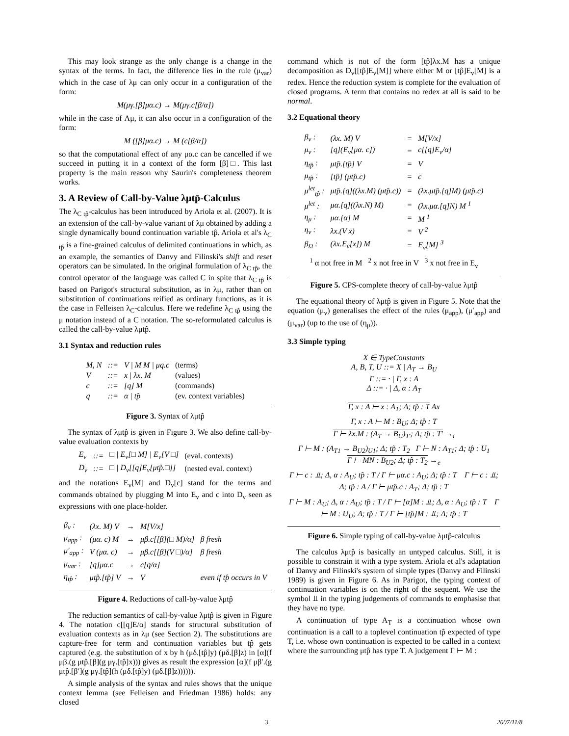This may look strange as the only change is a change in the syntax of the terms. In fact, the difference lies in the rule (μ<sub>var</sub>) which in the case of λμ can only occur in a configuration of the form:
M(μγ.[β]μα.c) → M(μγ.c[β/α])
while in the case of Λμ, it can also occur in a configuration of the form:
M ([β]μα.c) → M (c[β/α])
so that the computational effect of any μα.c can be cancelled if we succeed in putting it in a context of the form [β]□. This last property is the main reason why Saurin's completeness theorem works.
3. A Review of Call-by-Value λμtp̂-Calculus
The λ<sub>C tp̂</sub>-calculus has been introduced by Ariola et al. (2007). It is an extension of the call-by-value variant of λμ obtained by adding a single dynamically bound continuation variable tp̂. Ariola et al's λ<sub>C tp̂</sub> is a fine-grained calculus of delimited continuations in which, as an example, the semantics of Danvy and Filinski's shift and reset operators can be simulated. In the original formulation of λ<sub>C tp̂</sub>, the control operator of the language was called C in spite that λ<sub>C tp̂</sub> is based on Parigot's structural substitution, as in λμ, rather than on substitution of continuations reified as ordinary functions, as it is the case in Felleisen λ<sub>C</sub>-calculus. Here we redefine λ<sub>C tp̂</sub> using the μ notation instead of a C notation. The so-reformulated calculus is called the call-by-value λμtp̂.
3.1 Syntax and reduction rules
| M, N | ::= | V / M M / μq.c | (terms) |
| V | ::= | x / λx. M | (values) |
| c | ::= | [q] M | (commands) |
| q | ::= | α / tp̂ | (ev. context variables) |
Figure 3. Syntax of λμtp̂
The syntax of λμtp̂ is given in Figure 3. We also define call-by-value evaluation contexts by
| E<sub>v</sub> | ::= | □ / E<sub>v</sub>[□ M] / E<sub>v</sub>[V □] | (eval. contexts) |
| D<sub>v</sub> | ::= | □ / D<sub>v</sub>[[q]E<sub>v</sub>[μtp̂.□]] | (nested eval. context) |
and the notations E<sub>v</sub>[M] and D<sub>v</sub>[c] stand for the terms and commands obtained by plugging M into E<sub>v</sub> and c into D<sub>v</sub> seen as expressions with one place-holder.
| β<sub>v</sub> : | (λx. M) V | → | M[V/x] | |
| μ<sub>app</sub> : | (μα. c) M | → | μβ.c[[β](□ M)/α] | β fresh |
| μ′<sub>app</sub> : | V (μα. c) | → | μβ.c[[β](V □)/α] | β fresh |
| μ<sub>var</sub> : | [q]μα.c | → | c[q/α] | |
| η<sub>tp̂</sub> : | μtp̂.[tp̂] V | → | V | even if tp̂ occurs in V |
Figure 4. Reductions of call-by-value λμtp̂
The reduction semantics of call-by-value λμtp̂ is given in Figure 4. The notation c[[q]E/α] stands for structural substitution of evaluation contexts as in λμ (see Section 2). The substitutions are capture-free for term and continuation variables but tp̂ gets captured (e.g. the substitution of x by h (μδ.[tp̂]y) (μδ.[β]z) in [α](f μβ.(g μtp̂.[β](g μγ.[tp̂]x))) gives as result the expression [α](f μβ′.(g μtp̂.[β′](g μγ.[tp̂](h (μδ.[tp̂]y) (μδ.[β]z)))))).
A simple analysis of the syntax and rules shows that the unique context lemma (see Felleisen and Friedman 1986) holds: any closed
command which is not of the form [tp̂]λx.M has a unique decomposition as D<sub>v</sub>[[tp̂]E<sub>v</sub>[M]] where either M or [tp̂]E<sub>v</sub>[M] is a redex. Hence the reduction system is complete for the evaluation of closed programs. A term that contains no redex at all is said to be normal.
3.2 Equational theory
| β<sub>v</sub> : | (λx. M) V | = | M[V/x] |
| μ<sub>v</sub> : | [q](E<sub>v</sub>[μα. c]) | = | c[[q]E<sub>v</sub>/α] |
| η<sub>tp̂</sub> : | μtp̂.[tp̂] V | = | V |
| μ<sub>tp̂</sub> : | [tp̂] (μtp̂.c) | = | c |
| μ<sup>let</sup><sub>tp̂</sub> : | μtp̂.[q]((λx.M) (μtp̂.c)) | = | (λx.μtp̂.[q]M) (μtp̂.c) |
| μ<sup>let</sup> : | μα.[q]((λx.N) M) | = | (λx.μα.[q]N) M <sup>1</sup> |
| η<sub>μ</sub> : | μα.[α] M | = | M <sup>1</sup> |
| η<sub>v</sub> : | λx.(V x) | = | V <sup>2</sup> |
| β<sub>Ω</sub> : | (λx.E<sub>v</sub>[x]) M | = | E<sub>v</sub>[M] <sup>3</sup> |
<sup>1</sup> α not free in M <sup>2</sup> x not free in V <sup>3</sup> x not free in E<sub>v</sub>
Figure 5. CPS-complete theory of call-by-value λμtp̂
The equational theory of λμtp̂ is given in Figure 5. Note that the equation (μ<sub>v</sub>) generalises the effect of the rules (μ<sub>app</sub>), (μ′<sub>app</sub>) and (μ<sub>var</sub>) (up to the use of (η<sub>μ</sub>)).
3.3 Simple typing
X ∈ TypeConstants
A, B, T, U ::= X | A<sub>T</sub> → B<sub>U</sub>
Γ ::= · | Γ, x : A
Δ ::= · | Δ, α : A<sub>T</sub>
Γ, x : A ⊢ x : A<sub>T</sub>; Δ; tp̂ : T Ax
Γ, x : A ⊢ M : B<sub>U</sub>; Δ; tp̂ : T
Γ ⊢ λx.M : (A<sub>T</sub> → B<sub>U</sub>)<sub>T′</sub>; Δ; tp̂ : T′ →<sub>i</sub>
Γ ⊢ M : (A<sub>T1</sub> → B<sub>U2</sub>)<sub>U1</sub>; Δ; tp̂ : T<sub>2</sub> Γ ⊢ N : A<sub>T1</sub>; Δ; tp̂ : U<sub>1</sub>
Γ ⊢ MN : B<sub>U2</sub>; Δ; tp̂ : T<sub>2</sub> →<sub>e</sub>
Γ ⊢ c : ⫫; Δ, α : A<sub>U</sub>; tp̂ : T / Γ ⊢ μα.c : A<sub>U</sub>; Δ; tp̂ : T Γ ⊢ c : ⫫; Δ; tp̂ : A / Γ ⊢ μtp̂.c : A<sub>T</sub>; Δ; tp̂ : T
Γ ⊢ M : A<sub>U</sub>; Δ, α : A<sub>U</sub>; tp̂ : T / Γ ⊢ [α]M : ⫫; Δ, α : A<sub>U</sub>; tp̂ : T Γ ⊢ M : U<sub>U</sub>; Δ; tp̂ : T / Γ ⊢ [tp̂]M : ⫫; Δ; tp̂ : T
Figure 6. Simple typing of call-by-value λμtp̂-calculus
The calculus λμtp̂ is basically an untyped calculus. Still, it is possible to constrain it with a type system. Ariola et al's adaptation of Danvy and Filinski's system of simple types (Danvy and Filinski 1989) is given in Figure 6. As in Parigot, the typing context of continuation variables is on the right of the sequent. We use the symbol ⫫ in the typing judgements of commands to emphasise that they have no type.
A continuation of type A<sub>T</sub> is a continuation whose own continuation is a call to a toplevel continuation tp̂ expected of type T, i.e. whose own continuation is expected to be called in a context where the surrounding μtp̂ has type T. A judgement Γ ⊢ M :
3 2007/11/8